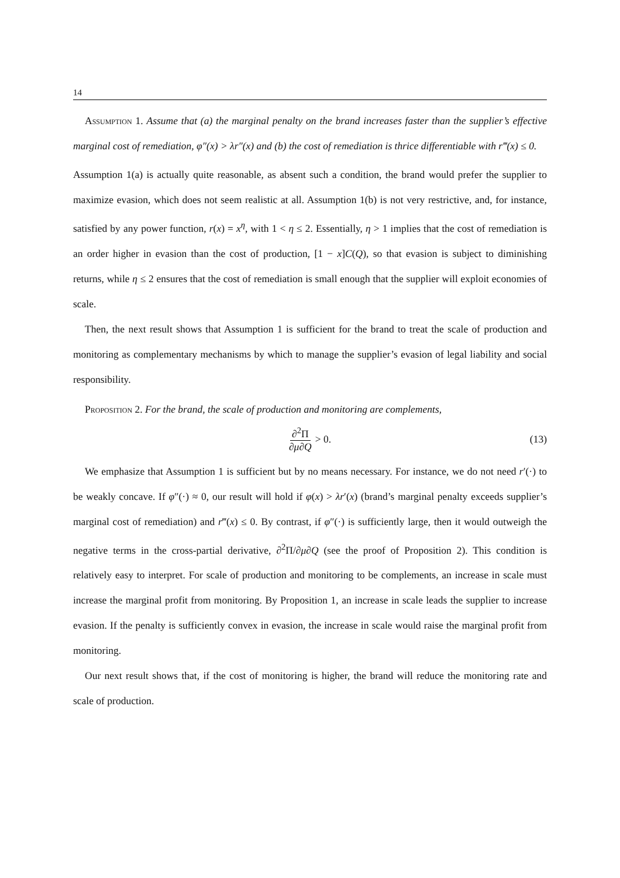14
Assumption 1. Assume that (a) the marginal penalty on the brand increases faster than the supplier’s effective marginal cost of remediation, φ″(x) > λr″(x) and (b) the cost of remediation is thrice differentiable with r‴(x) ≤ 0.
Assumption 1(a) is actually quite reasonable, as absent such a condition, the brand would prefer the supplier to maximize evasion, which does not seem realistic at all. Assumption 1(b) is not very restrictive, and, for instance, satisfied by any power function, r(x) = x<sup>η</sup>, with 1 < η ≤ 2. Essentially, η > 1 implies that the cost of remediation is an order higher in evasion than the cost of production, [1 − x]C(Q), so that evasion is subject to diminishing returns, while η ≤ 2 ensures that the cost of remediation is small enough that the supplier will exploit economies of scale.
Then, the next result shows that Assumption 1 is sufficient for the brand to treat the scale of production and monitoring as complementary mechanisms by which to manage the supplier’s evasion of legal liability and social responsibility.
Proposition 2. For the brand, the scale of production and monitoring are complements,
∂<sup>2</sup>Π ∂μ∂Q > 0. (13)
We emphasize that Assumption 1 is sufficient but by no means necessary. For instance, we do not need r′(·) to be weakly concave. If φ″(·) ≈ 0, our result will hold if φ(x) > λr′(x) (brand’s marginal penalty exceeds supplier’s marginal cost of remediation) and r‴(x) ≤ 0. By contrast, if φ″(·) is sufficiently large, then it would outweigh the negative terms in the cross-partial derivative, ∂<sup>2</sup>Π/∂μ∂Q (see the proof of Proposition 2). This condition is relatively easy to interpret. For scale of production and monitoring to be complements, an increase in scale must increase the marginal profit from monitoring. By Proposition 1, an increase in scale leads the supplier to increase evasion. If the penalty is sufficiently convex in evasion, the increase in scale would raise the marginal profit from monitoring.
Our next result shows that, if the cost of monitoring is higher, the brand will reduce the monitoring rate and scale of production.